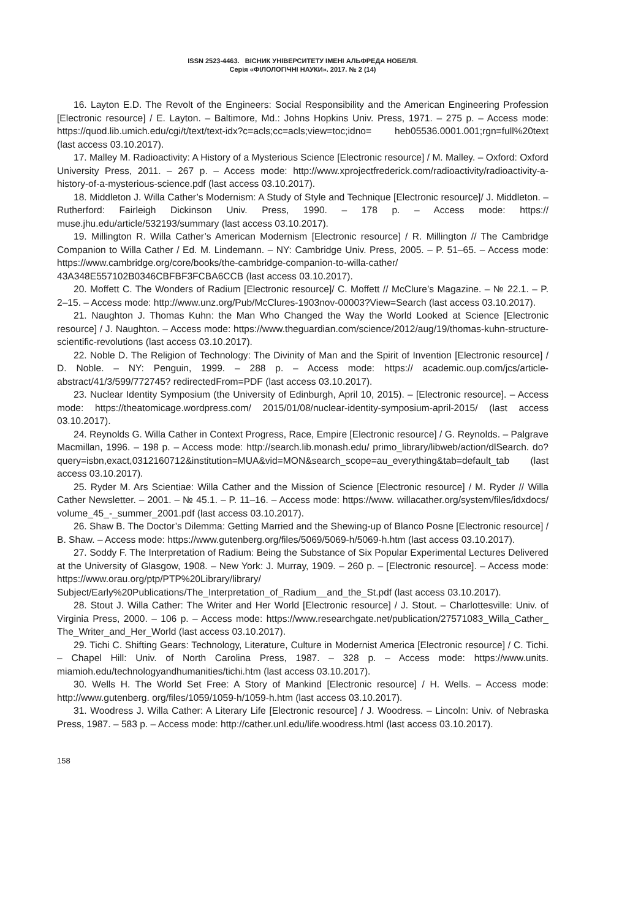ISSN 2523-4463. ВІСНИК УНІВЕРСИТЕТУ ІМЕНІ АЛЬФРЕДА НОБЕЛЯ.
Серія «ФІЛОЛОГІЧНІ НАУКИ». 2017. № 2 (14)
16. Layton E.D. The Revolt of the Engineers: Social Responsibility and the American Engineering Profession [Electronic resource] / E. Layton. – Baltimore, Md.: Johns Hopkins Univ. Press, 1971. – 275 p. – Access mode: https://quod.lib.umich.edu/cgi/t/text/text-idx?c=acls;cc=acls;view=toc;idno= heb05536.0001.001;rgn=full%20text (last access 03.10.2017).
17. Malley M. Radioactivity: A History of a Mysterious Science [Electronic resource] / M. Malley. – Oxford: Oxford University Press, 2011. – 267 p. – Access mode: http://www.xprojectfrederick.com/radioactivity/radioactivity-a-history-of-a-mysterious-science.pdf (last access 03.10.2017).
18. Middleton J. Willa Cather’s Modernism: A Study of Style and Technique [Electronic resource]/ J. Middleton. – Rutherford: Fairleigh Dickinson Univ. Press, 1990. – 178 p. – Access mode: https:// muse.jhu.edu/article/532193/summary (last access 03.10.2017).
19. Millington R. Willa Cather’s American Modernism [Electronic resource] / R. Millington // The Cambridge Companion to Willa Cather / Ed. M. Lindemann. – NY: Cambridge Univ. Press, 2005. – P. 51–65. – Access mode: https://www.cambridge.org/core/books/the-cambridge-companion-to-willa-cather/ 43A348E557102B0346CBFBF3FCBA6CCB (last access 03.10.2017).
20. Moffett C. The Wonders of Radium [Electronic resource]/ C. Moffett // McClure’s Magazine. – № 22.1. – P. 2–15. – Access mode: http://www.unz.org/Pub/McClures-1903nov-00003?View=Search (last access 03.10.2017).
21. Naughton J. Thomas Kuhn: the Man Who Changed the Way the World Looked at Science [Electronic resource] / J. Naughton. – Access mode: https://www.theguardian.com/science/2012/aug/19/thomas-kuhn-structure-scientific-revolutions (last access 03.10.2017).
22. Noble D. The Religion of Technology: The Divinity of Man and the Spirit of Invention [Electronic resource] / D. Noble. – NY: Penguin, 1999. – 288 p. – Access mode: https:// academic.oup.com/jcs/article-abstract/41/3/599/772745? redirectedFrom=PDF (last access 03.10.2017).
23. Nuclear Identity Symposium (the University of Edinburgh, April 10, 2015). – [Electronic resource]. – Access mode: https://theatomicage.wordpress.com/ 2015/01/08/nuclear-identity-symposium-april-2015/ (last access 03.10.2017).
24. Reynolds G. Willa Cather in Context Progress, Race, Empire [Electronic resource] / G. Reynolds. – Palgrave Macmillan, 1996. – 198 p. – Access mode: http://search.lib.monash.edu/ primo_library/libweb/action/dlSearch. do?query=isbn,exact,0312160712&institution=MUA&vid=MON&search_scope=au_everything&tab=default_tab (last access 03.10.2017).
25. Ryder M. Ars Scientiae: Willa Cather and the Mission of Science [Electronic resource] / M. Ryder // Willa Cather Newsletter. – 2001. – № 45.1. – P. 11–16. – Access mode: https://www. willacather.org/system/files/idxdocs/ volume_45_-_summer_2001.pdf (last access 03.10.2017).
26. Shaw B. The Doctor’s Dilemma: Getting Married and the Shewing-up of Blanco Posne [Electronic resource] / B. Shaw. – Access mode: https://www.gutenberg.org/files/5069/5069-h/5069-h.htm (last access 03.10.2017).
27. Soddy F. The Interpretation of Radium: Being the Substance of Six Popular Experimental Lectures Delivered at the University of Glasgow, 1908. – New York: J. Murray, 1909. – 260 p. – [Electronic resource]. – Access mode: https://www.orau.org/ptp/PTP%20Library/library/ Subject/Early%20Publications/The_Interpretation_of_Radium__and_the_St.pdf (last access 03.10.2017).
28. Stout J. Willa Cather: The Writer and Her World [Electronic resource] / J. Stout. – Charlottesville: Univ. of Virginia Press, 2000. – 106 p. – Access mode: https://www.researchgate.net/publication/27571083_Willa_Cather_ The_Writer_and_Her_World (last access 03.10.2017).
29. Tichi C. Shifting Gears: Technology, Literature, Culture in Modernist America [Electronic resource] / C. Tichi. – Chapel Hill: Univ. of North Carolina Press, 1987. – 328 p. – Access mode: https://www.units. miamioh.edu/technologyandhumanities/tichi.htm (last access 03.10.2017).
30. Wells H. The World Set Free: A Story of Mankind [Electronic resource] / H. Wells. – Access mode: http://www.gutenberg. org/files/1059/1059-h/1059-h.htm (last access 03.10.2017).
31. Woodress J. Willa Cather: A Literary Life [Electronic resource] / J. Woodress. – Lincoln: Univ. of Nebraska Press, 1987. – 583 p. – Access mode: http://cather.unl.edu/life.woodress.html (last access 03.10.2017).
158